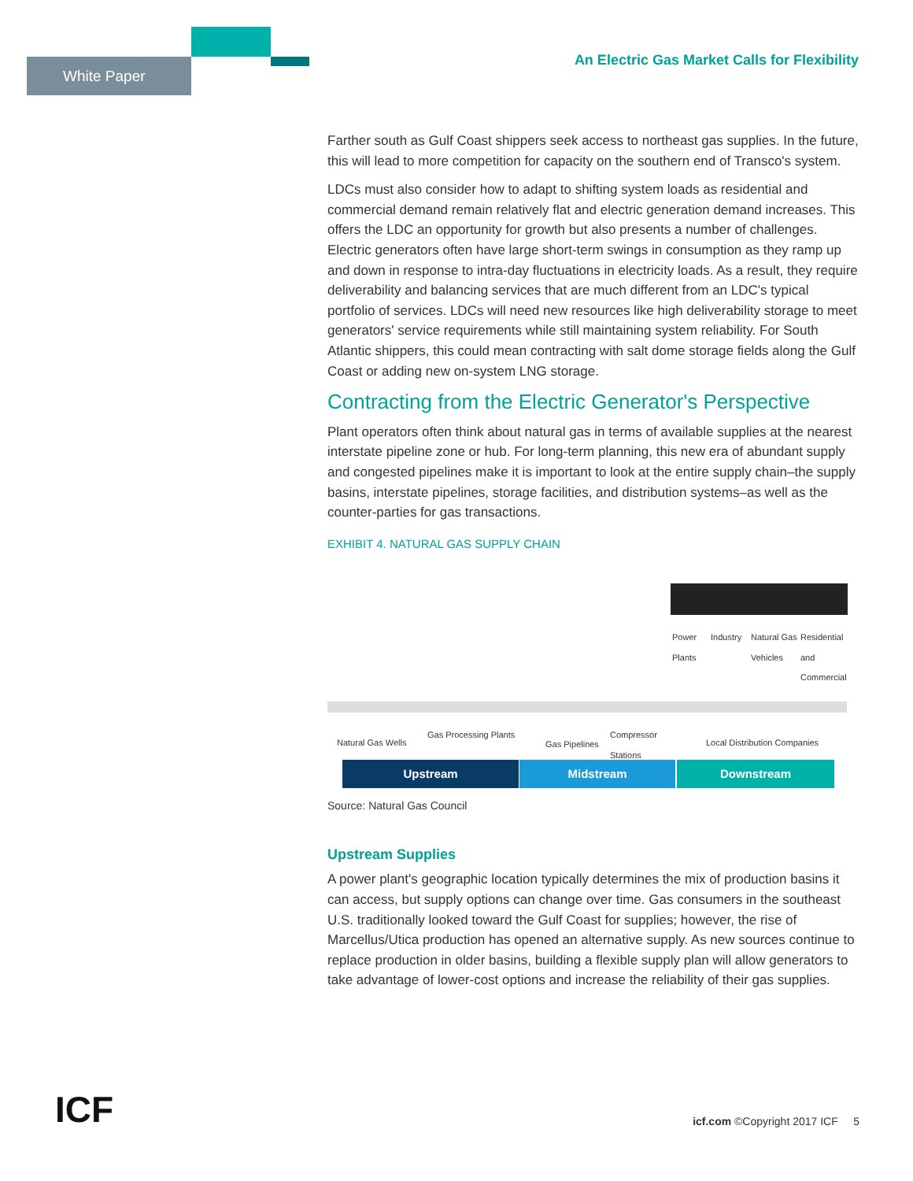White Paper
An Electric Gas Market Calls for Flexibility
Farther south as Gulf Coast shippers seek access to northeast gas supplies. In the future, this will lead to more competition for capacity on the southern end of Transco's system.
LDCs must also consider how to adapt to shifting system loads as residential and commercial demand remain relatively flat and electric generation demand increases. This offers the LDC an opportunity for growth but also presents a number of challenges. Electric generators often have large short-term swings in consumption as they ramp up and down in response to intra-day fluctuations in electricity loads. As a result, they require deliverability and balancing services that are much different from an LDC's typical portfolio of services. LDCs will need new resources like high deliverability storage to meet generators' service requirements while still maintaining system reliability. For South Atlantic shippers, this could mean contracting with salt dome storage fields along the Gulf Coast or adding new on-system LNG storage.
Contracting from the Electric Generator's Perspective
Plant operators often think about natural gas in terms of available supplies at the nearest interstate pipeline zone or hub. For long-term planning, this new era of abundant supply and congested pipelines make it is important to look at the entire supply chain–the supply basins, interstate pipelines, storage facilities, and distribution systems–as well as the counter-parties for gas transactions.
EXHIBIT 4. NATURAL GAS SUPPLY CHAIN
Power
Plants
Industry Natural Gas
Vehicles
Residential and
Commercial
Natural Gas Wells
Gas Processing Plants
Gas Pipelines
Compressor
Stations Local Distribution Companies
Upstream Midstream Downstream
Source: Natural Gas Council
Upstream Supplies
A power plant's geographic location typically determines the mix of production basins it can access, but supply options can change over time. Gas consumers in the southeast U.S. traditionally looked toward the Gulf Coast for supplies; however, the rise of Marcellus/Utica production has opened an alternative supply. As new sources continue to replace production in older basins, building a flexible supply plan will allow generators to take advantage of lower-cost options and increase the reliability of their gas supplies.
ICF
icf.com ©Copyright 2017 ICF 5